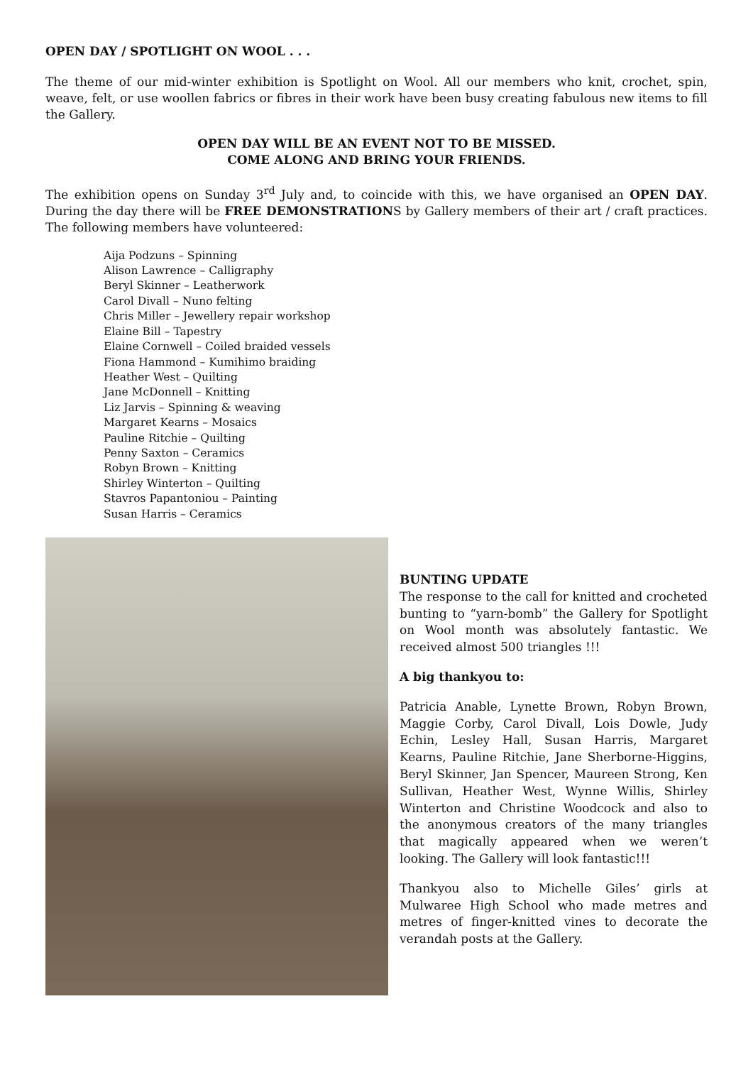OPEN DAY / SPOTLIGHT ON WOOL . . .
The theme of our mid-winter exhibition is Spotlight on Wool. All our members who knit, crochet, spin, weave, felt, or use woollen fabrics or fibres in their work have been busy creating fabulous new items to fill the Gallery.
OPEN DAY WILL BE AN EVENT NOT TO BE MISSED.
COME ALONG AND BRING YOUR FRIENDS.
The exhibition opens on Sunday 3<sup>rd</sup> July and, to coincide with this, we have organised an OPEN DAY. During the day there will be FREE DEMONSTRATIONS by Gallery members of their art / craft practices. The following members have volunteered:
Aija Podzuns – Spinning
Alison Lawrence – Calligraphy
Beryl Skinner – Leatherwork
Carol Divall – Nuno felting
Chris Miller – Jewellery repair workshop
Elaine Bill – Tapestry
Elaine Cornwell – Coiled braided vessels
Fiona Hammond – Kumihimo braiding
Heather West – Quilting
Jane McDonnell – Knitting
Liz Jarvis – Spinning & weaving
Margaret Kearns – Mosaics
Pauline Ritchie – Quilting
Penny Saxton – Ceramics
Robyn Brown – Knitting
Shirley Winterton – Quilting
Stavros Papantoniou – Painting
Susan Harris – Ceramics
BUNTING UPDATE
The response to the call for knitted and crocheted bunting to “yarn-bomb” the Gallery for Spotlight on Wool month was absolutely fantastic. We received almost 500 triangles !!!
A big thankyou to:
Patricia Anable, Lynette Brown, Robyn Brown, Maggie Corby, Carol Divall, Lois Dowle, Judy Echin, Lesley Hall, Susan Harris, Margaret Kearns, Pauline Ritchie, Jane Sherborne-Higgins, Beryl Skinner, Jan Spencer, Maureen Strong, Ken Sullivan, Heather West, Wynne Willis, Shirley Winterton and Christine Woodcock and also to the anonymous creators of the many triangles that magically appeared when we weren’t looking. The Gallery will look fantastic!!!
Thankyou also to Michelle Giles’ girls at Mulwaree High School who made metres and metres of finger-knitted vines to decorate the verandah posts at the Gallery.